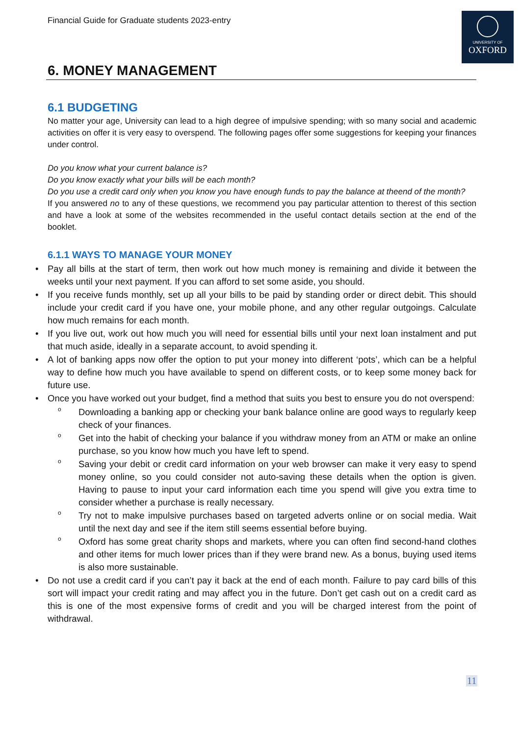Financial Guide for Graduate students 2023-entry
UNIVERSITY OF
OXFORD
6. MONEY MANAGEMENT
6.1 BUDGETING
No matter your age, University can lead to a high degree of impulsive spending; with so many social and academic activities on offer it is very easy to overspend. The following pages offer some suggestions for keeping your finances under control.
Do you know what your current balance is?
Do you know exactly what your bills will be each month?
Do you use a credit card only when you know you have enough funds to pay the balance at theend of the month?
If you answered no to any of these questions, we recommend you pay particular attention to therest of this section and have a look at some of the websites recommended in the useful contact details section at the end of the booklet.
6.1.1 WAYS TO MANAGE YOUR MONEY
• Pay all bills at the start of term, then work out how much money is remaining and divide it between the weeks until your next payment. If you can afford to set some aside, you should.
• If you receive funds monthly, set up all your bills to be paid by standing order or direct debit. This should include your credit card if you have one, your mobile phone, and any other regular outgoings. Calculate how much remains for each month.
• If you live out, work out how much you will need for essential bills until your next loan instalment and put that much aside, ideally in a separate account, to avoid spending it.
• A lot of banking apps now offer the option to put your money into different ‘pots’, which can be a helpful way to define how much you have available to spend on different costs, or to keep some money back for future use.
• Once you have worked out your budget, find a method that suits you best to ensure you do not overspend:
o Downloading a banking app or checking your bank balance online are good ways to regularly keep check of your finances.
o Get into the habit of checking your balance if you withdraw money from an ATM or make an online purchase, so you know how much you have left to spend.
o Saving your debit or credit card information on your web browser can make it very easy to spend money online, so you could consider not auto-saving these details when the option is given. Having to pause to input your card information each time you spend will give you extra time to consider whether a purchase is really necessary.
o Try not to make impulsive purchases based on targeted adverts online or on social media. Wait until the next day and see if the item still seems essential before buying.
o Oxford has some great charity shops and markets, where you can often find second-hand clothes and other items for much lower prices than if they were brand new. As a bonus, buying used items is also more sustainable.
• Do not use a credit card if you can’t pay it back at the end of each month. Failure to pay card bills of this sort will impact your credit rating and may affect you in the future. Don’t get cash out on a credit card as this is one of the most expensive forms of credit and you will be charged interest from the point of withdrawal.
11